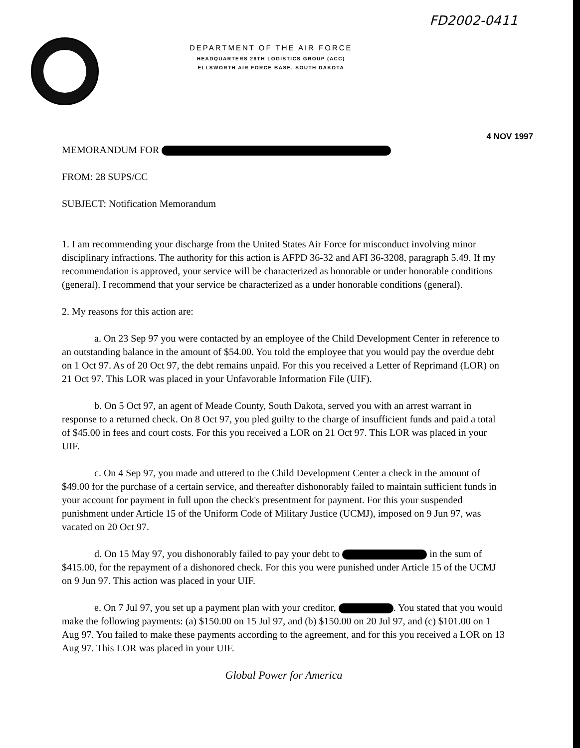FD2002-0411
DEPARTMENT OF THE AIR FORCE
HEADQUARTERS 28TH LOGISTICS GROUP (ACC)
ELLSWORTH AIR FORCE BASE, SOUTH DAKOTA
4 NOV 1997
MEMORANDUM FOR
FROM: 28 SUPS/CC
SUBJECT: Notification Memorandum
1. I am recommending your discharge from the United States Air Force for misconduct involving minor disciplinary infractions. The authority for this action is AFPD 36-32 and AFI 36-3208, paragraph 5.49. If my recommendation is approved, your service will be characterized as honorable or under honorable conditions (general). I recommend that your service be characterized as a under honorable conditions (general).
2. My reasons for this action are:
a. On 23 Sep 97 you were contacted by an employee of the Child Development Center in reference to an outstanding balance in the amount of $54.00. You told the employee that you would pay the overdue debt on 1 Oct 97. As of 20 Oct 97, the debt remains unpaid. For this you received a Letter of Reprimand (LOR) on 21 Oct 97. This LOR was placed in your Unfavorable Information File (UIF).
b. On 5 Oct 97, an agent of Meade County, South Dakota, served you with an arrest warrant in response to a returned check. On 8 Oct 97, you pled guilty to the charge of insufficient funds and paid a total of $45.00 in fees and court costs. For this you received a LOR on 21 Oct 97. This LOR was placed in your UIF.
c. On 4 Sep 97, you made and uttered to the Child Development Center a check in the amount of $49.00 for the purchase of a certain service, and thereafter dishonorably failed to maintain sufficient funds in your account for payment in full upon the check's presentment for payment. For this your suspended punishment under Article 15 of the Uniform Code of Military Justice (UCMJ), imposed on 9 Jun 97, was vacated on 20 Oct 97.
d. On 15 May 97, you dishonorably failed to pay your debt to in the sum of $415.00, for the repayment of a dishonored check. For this you were punished under Article 15 of the UCMJ on 9 Jun 97. This action was placed in your UIF.
e. On 7 Jul 97, you set up a payment plan with your creditor, . You stated that you would make the following payments: (a) $150.00 on 15 Jul 97, and (b) $150.00 on 20 Jul 97, and (c) $101.00 on 1 Aug 97. You failed to make these payments according to the agreement, and for this you received a LOR on 13 Aug 97. This LOR was placed in your UIF.
Global Power for America